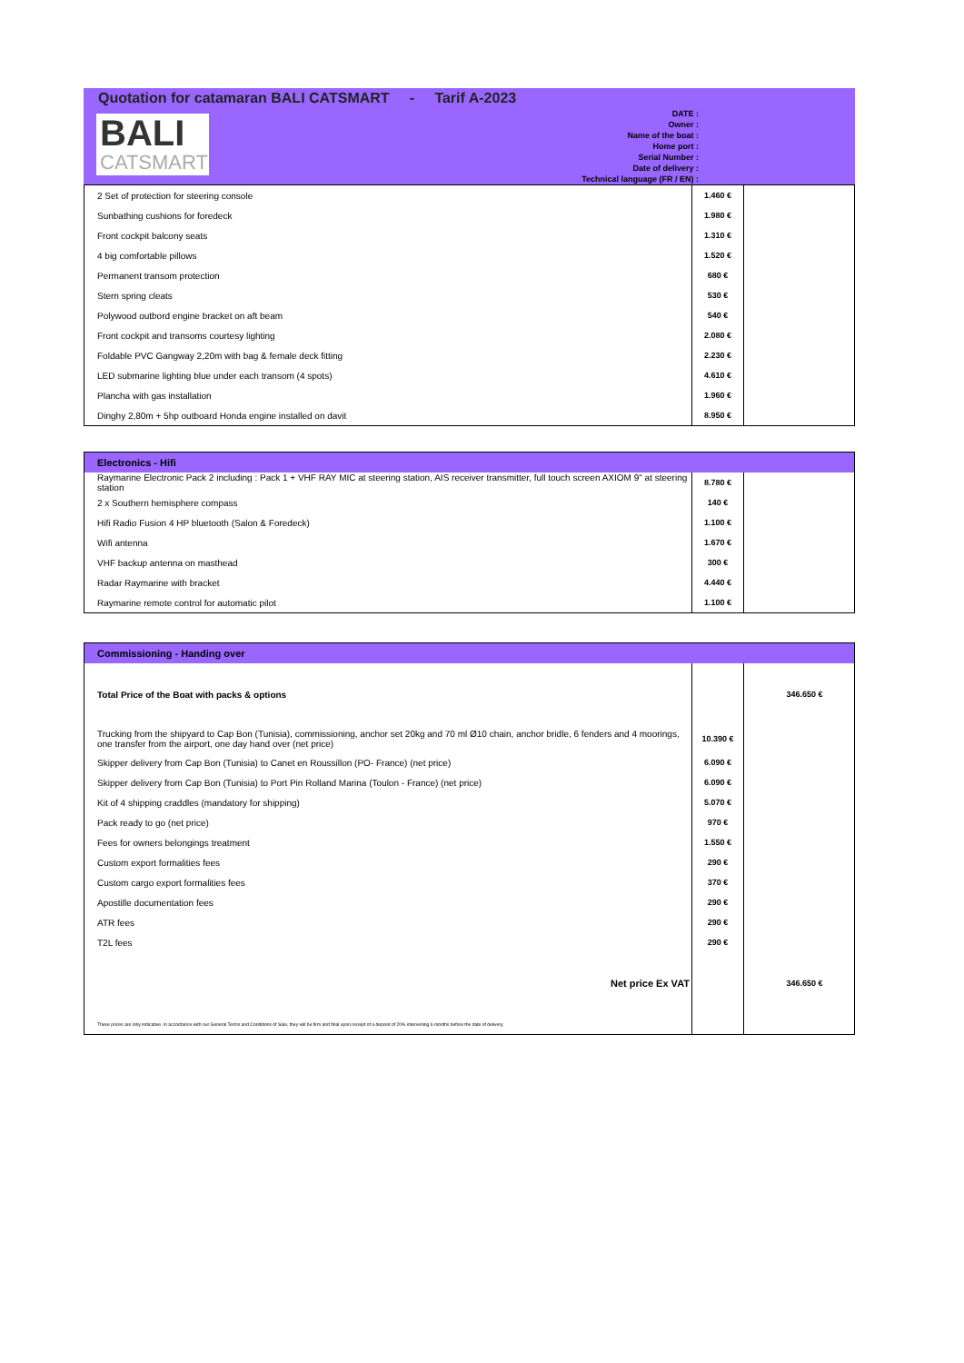Quotation for catamaran BALI CATSMART - Tarif A-2023
BALI
CATSMART
DATE :
Owner :
Name of the boat :
Home port :
Serial Number :
Date of delivery :
Technical language (FR / EN) :
| 2 Set of protection for steering console | 1.460 € | |
| Sunbathing cushions for foredeck | 1.980 € | |
| Front cockpit balcony seats | 1.310 € | |
| 4 big comfortable pillows | 1.520 € | |
| Permanent transom protection | 680 € | |
| Stern spring cleats | 530 € | |
| Polywood outbord engine bracket on aft beam | 540 € | |
| Front cockpit and transoms courtesy lighting | 2.080 € | |
| Foldable PVC Gangway 2,20m with bag & female deck fitting | 2.230 € | |
| LED submarine lighting blue under each transom (4 spots) | 4.610 € | |
| Plancha with gas installation | 1.960 € | |
| Dinghy 2,80m + 5hp outboard Honda engine installed on davit | 8.950 € | |
| Electronics - Hifi | | |
| --- | --- | --- |
| Raymarine Electronic Pack 2 including : Pack 1 + VHF RAY MIC at steering station, AIS receiver transmitter, full touch screen AXIOM 9" at steering station | 8.780 € | |
| 2 x Southern hemisphere compass | 140 € | |
| Hifi Radio Fusion 4 HP bluetooth (Salon & Foredeck) | 1.100 € | |
| Wifi antenna | 1.670 € | |
| VHF backup antenna on masthead | 300 € | |
| Radar Raymarine with bracket | 4.440 € | |
| Raymarine remote control for automatic pilot | 1.100 € | |
| Commissioning - Handing over | | |
| --- | --- | --- |
| Total Price of the Boat with packs & options | | 346.650 € |
| Trucking from the shipyard to Cap Bon (Tunisia), commissioning, anchor set 20kg and 70 ml Ø10 chain, anchor bridle, 6 fenders and 4 moorings, one transfer from the airport, one day hand over (net price) | 10.390 € | |
| Skipper delivery from Cap Bon (Tunisia) to Canet en Roussillon (PO- France) (net price) | 6.090 € | |
| Skipper delivery from Cap Bon (Tunisia) to Port Pin Rolland Marina (Toulon - France) (net price) | 6.090 € | |
| Kit of 4 shipping craddles (mandatory for shipping) | 5.070 € | |
| Pack ready to go (net price) | 970 € | |
| Fees for owners belongings treatment | 1.550 € | |
| Custom export formalities fees | 290 € | |
| Custom cargo export formalities fees | 370 € | |
| Apostille documentation fees | 290 € | |
| ATR fees | 290 € | |
| T2L fees | 290 € | |
| Net price Ex VAT | | 346.650 € |
| These prices are only indicative. In accordance with our General Terms and Conditions of Sale, they will be firm and final upon receipt of a deposit of 20% intervening 6 months before the date of delivery. | | |